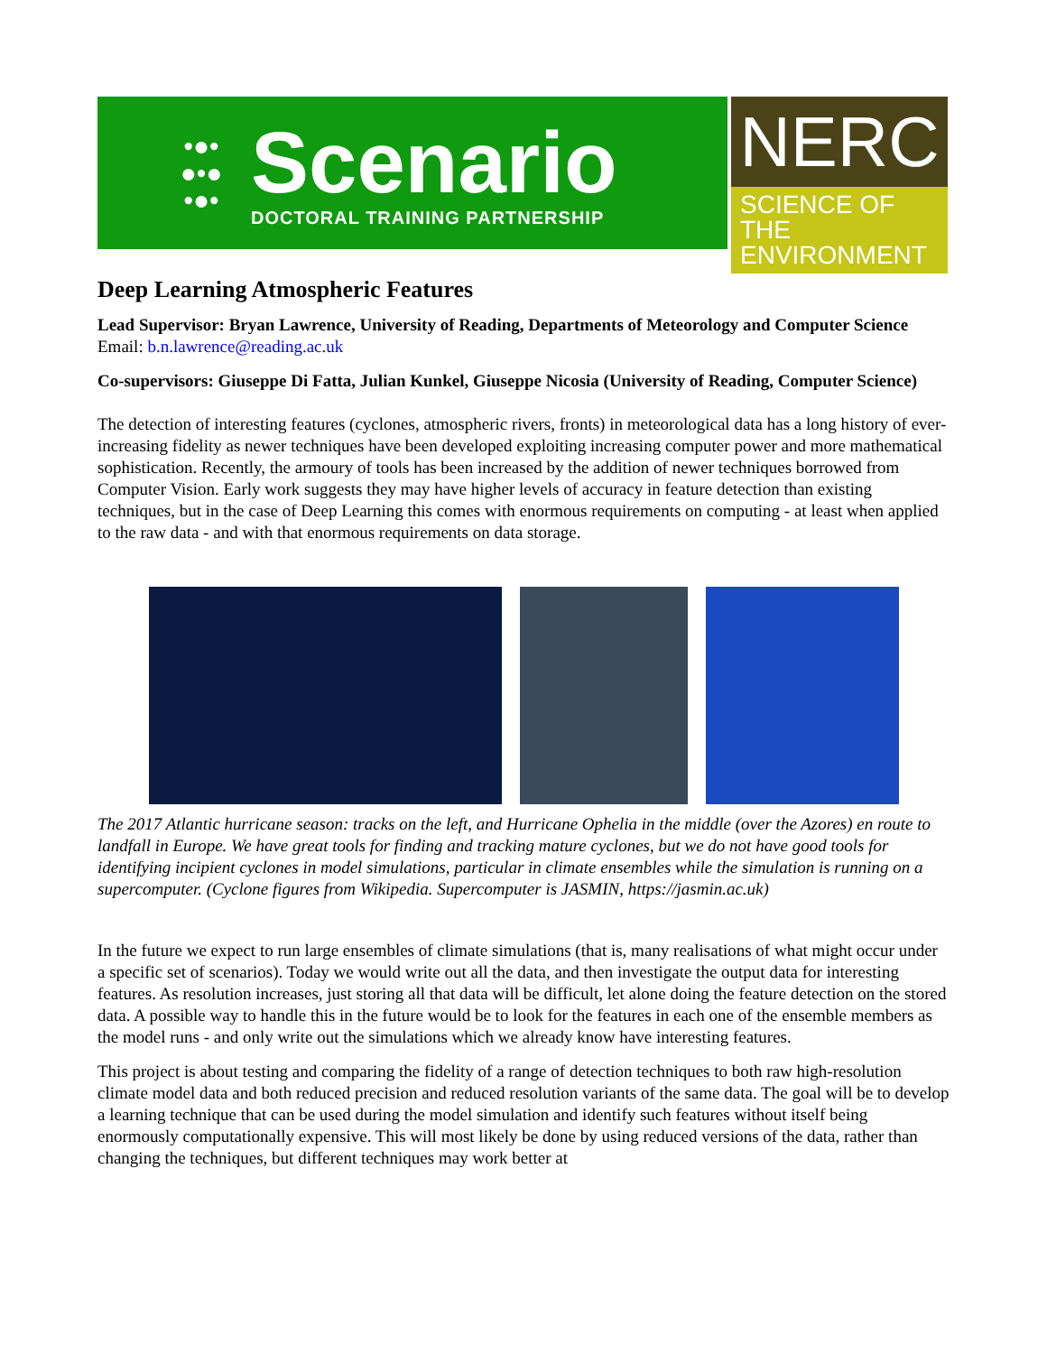•●•
●•●
•●•
Scenario
DOCTORAL TRAINING PARTNERSHIP
NERC
SCIENCE OF THE ENVIRONMENT
Deep Learning Atmospheric Features
Lead Supervisor: Bryan Lawrence, University of Reading, Departments of Meteorology and Computer Science
Email: b.n.lawrence@reading.ac.uk
Co-supervisors: Giuseppe Di Fatta, Julian Kunkel, Giuseppe Nicosia (University of Reading, Computer Science)
The detection of interesting features (cyclones, atmospheric rivers, fronts) in meteorological data has a long history of ever-increasing fidelity as newer techniques have been developed exploiting increasing computer power and more mathematical sophistication. Recently, the armoury of tools has been increased by the addition of newer techniques borrowed from Computer Vision. Early work suggests they may have higher levels of accuracy in feature detection than existing techniques, but in the case of Deep Learning this comes with enormous requirements on computing - at least when applied to the raw data - and with that enormous requirements on data storage.
The 2017 Atlantic hurricane season: tracks on the left, and Hurricane Ophelia in the middle (over the Azores) en route to landfall in Europe. We have great tools for finding and tracking mature cyclones, but we do not have good tools for identifying incipient cyclones in model simulations, particular in climate ensembles while the simulation is running on a supercomputer. (Cyclone figures from Wikipedia. Supercomputer is JASMIN, https://jasmin.ac.uk)
In the future we expect to run large ensembles of climate simulations (that is, many realisations of what might occur under a specific set of scenarios). Today we would write out all the data, and then investigate the output data for interesting features. As resolution increases, just storing all that data will be difficult, let alone doing the feature detection on the stored data. A possible way to handle this in the future would be to look for the features in each one of the ensemble members as the model runs - and only write out the simulations which we already know have interesting features.
This project is about testing and comparing the fidelity of a range of detection techniques to both raw high-resolution climate model data and both reduced precision and reduced resolution variants of the same data. The goal will be to develop a learning technique that can be used during the model simulation and identify such features without itself being enormously computationally expensive. This will most likely be done by using reduced versions of the data, rather than changing the techniques, but different techniques may work better at